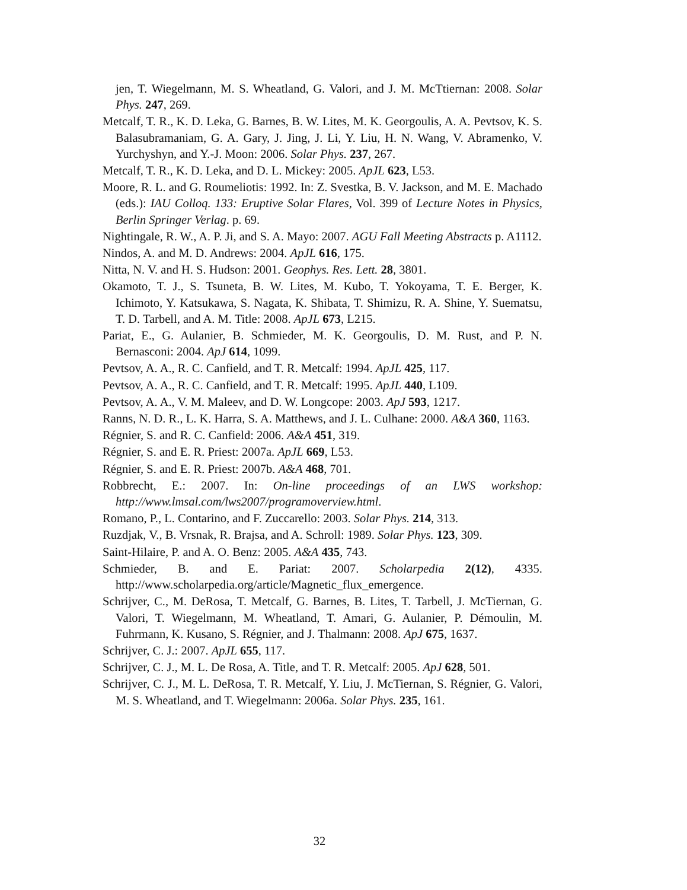jen, T. Wiegelmann, M. S. Wheatland, G. Valori, and J. M. McTtiernan: 2008. Solar Phys. 247, 269.
Metcalf, T. R., K. D. Leka, G. Barnes, B. W. Lites, M. K. Georgoulis, A. A. Pevtsov, K. S. Balasubramaniam, G. A. Gary, J. Jing, J. Li, Y. Liu, H. N. Wang, V. Abramenko, V. Yurchyshyn, and Y.-J. Moon: 2006. Solar Phys. 237, 267.
Metcalf, T. R., K. D. Leka, and D. L. Mickey: 2005. ApJL 623, L53.
Moore, R. L. and G. Roumeliotis: 1992. In: Z. Svestka, B. V. Jackson, and M. E. Machado (eds.): IAU Colloq. 133: Eruptive Solar Flares, Vol. 399 of Lecture Notes in Physics, Berlin Springer Verlag. p. 69.
Nightingale, R. W., A. P. Ji, and S. A. Mayo: 2007. AGU Fall Meeting Abstracts p. A1112.
Nindos, A. and M. D. Andrews: 2004. ApJL 616, 175.
Nitta, N. V. and H. S. Hudson: 2001. Geophys. Res. Lett. 28, 3801.
Okamoto, T. J., S. Tsuneta, B. W. Lites, M. Kubo, T. Yokoyama, T. E. Berger, K. Ichimoto, Y. Katsukawa, S. Nagata, K. Shibata, T. Shimizu, R. A. Shine, Y. Suematsu, T. D. Tarbell, and A. M. Title: 2008. ApJL 673, L215.
Pariat, E., G. Aulanier, B. Schmieder, M. K. Georgoulis, D. M. Rust, and P. N. Bernasconi: 2004. ApJ 614, 1099.
Pevtsov, A. A., R. C. Canfield, and T. R. Metcalf: 1994. ApJL 425, 117.
Pevtsov, A. A., R. C. Canfield, and T. R. Metcalf: 1995. ApJL 440, L109.
Pevtsov, A. A., V. M. Maleev, and D. W. Longcope: 2003. ApJ 593, 1217.
Ranns, N. D. R., L. K. Harra, S. A. Matthews, and J. L. Culhane: 2000. A&A 360, 1163.
Régnier, S. and R. C. Canfield: 2006. A&A 451, 319.
Régnier, S. and E. R. Priest: 2007a. ApJL 669, L53.
Régnier, S. and E. R. Priest: 2007b. A&A 468, 701.
Robbrecht, E.: 2007. In: On-line proceedings of an LWS workshop: http://www.lmsal.com/lws2007/programoverview.html.
Romano, P., L. Contarino, and F. Zuccarello: 2003. Solar Phys. 214, 313.
Ruzdjak, V., B. Vrsnak, R. Brajsa, and A. Schroll: 1989. Solar Phys. 123, 309.
Saint-Hilaire, P. and A. O. Benz: 2005. A&A 435, 743.
Schmieder, B. and E. Pariat: 2007. Scholarpedia 2(12), 4335. http://www.scholarpedia.org/article/Magnetic_flux_emergence.
Schrijver, C., M. DeRosa, T. Metcalf, G. Barnes, B. Lites, T. Tarbell, J. McTiernan, G. Valori, T. Wiegelmann, M. Wheatland, T. Amari, G. Aulanier, P. Démoulin, M. Fuhrmann, K. Kusano, S. Régnier, and J. Thalmann: 2008. ApJ 675, 1637.
Schrijver, C. J.: 2007. ApJL 655, 117.
Schrijver, C. J., M. L. De Rosa, A. Title, and T. R. Metcalf: 2005. ApJ 628, 501.
Schrijver, C. J., M. L. DeRosa, T. R. Metcalf, Y. Liu, J. McTiernan, S. Régnier, G. Valori, M. S. Wheatland, and T. Wiegelmann: 2006a. Solar Phys. 235, 161.
32